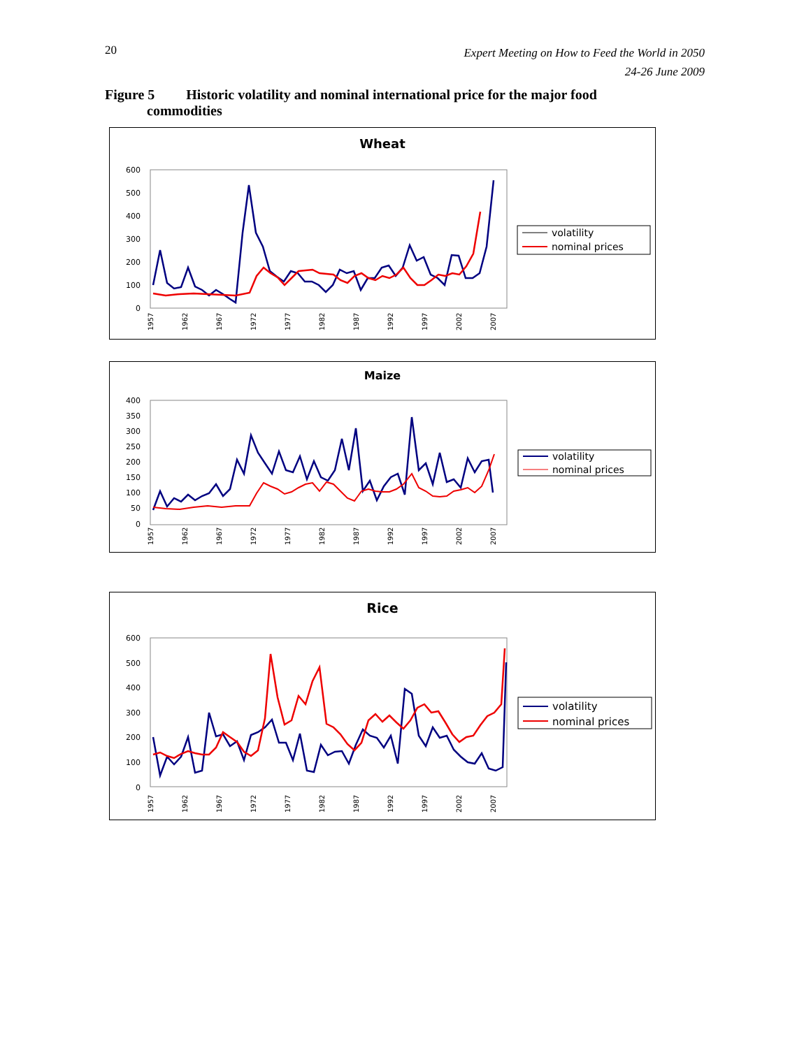20
Expert Meeting on How to Feed the World in 2050
24-26 June 2009
Figure 5 Historic volatility and nominal international price for the major food
commodities
Wheat
600
500
400
300
200
100
0
1957
1962
1967
1972
1977
1982
1987
1992
1997
2002
2007
volatility
nominal prices
Maize
400
350
300
250
200
150
100
50
0
1957
1962
1967
1972
1977
1982
1987
1992
1997
2002
2007
volatility
nominal prices
Rice
600
500
400
300
200
100
0
1957
1962
1967
1972
1977
1982
1987
1992
1997
2002
2007
volatility
nominal prices